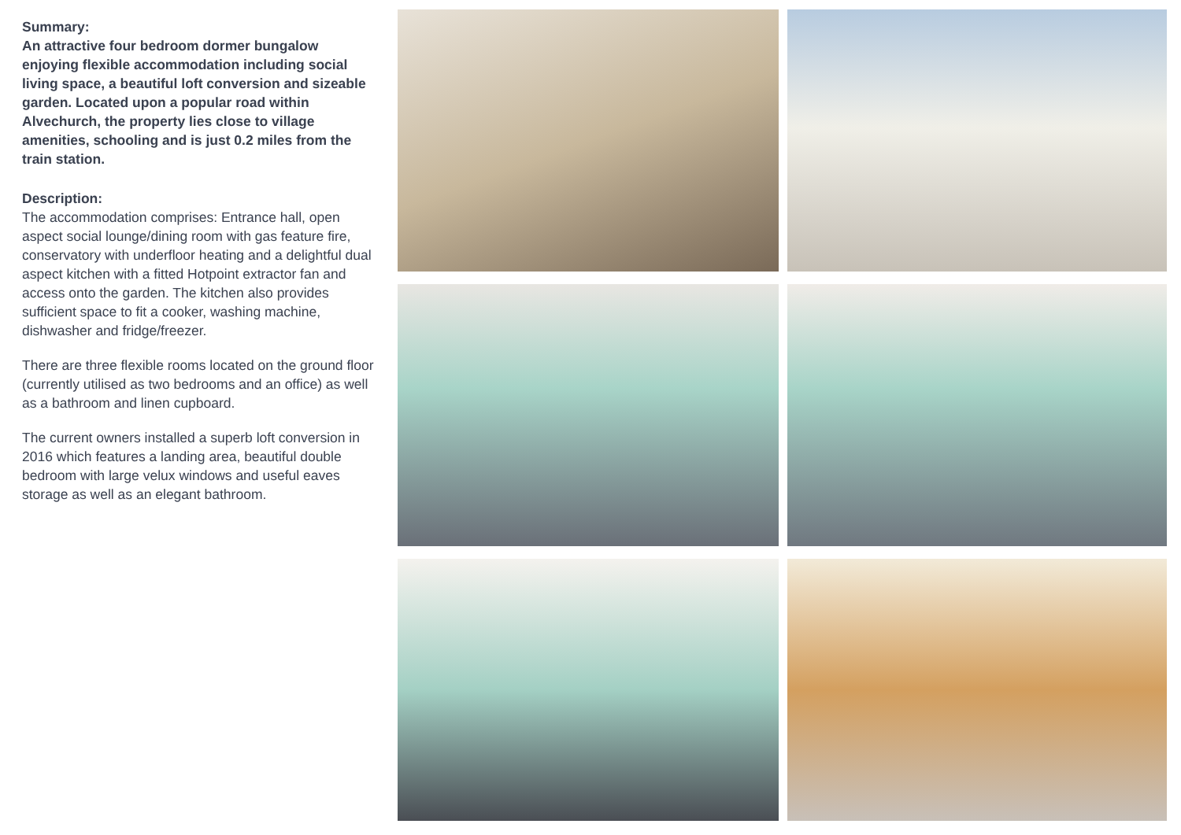Summary:
An attractive four bedroom dormer bungalow enjoying flexible accommodation including social living space, a beautiful loft conversion and sizeable garden. Located upon a popular road within Alvechurch, the property lies close to village amenities, schooling and is just 0.2 miles from the train station.
Description:
The accommodation comprises: Entrance hall, open aspect social lounge/dining room with gas feature fire, conservatory with underfloor heating and a delightful dual aspect kitchen with a fitted Hotpoint extractor fan and access onto the garden. The kitchen also provides sufficient space to fit a cooker, washing machine, dishwasher and fridge/freezer.
There are three flexible rooms located on the ground floor (currently utilised as two bedrooms and an office) as well as a bathroom and linen cupboard.
The current owners installed a superb loft conversion in 2016 which features a landing area, beautiful double bedroom with large velux windows and useful eaves storage as well as an elegant bathroom.